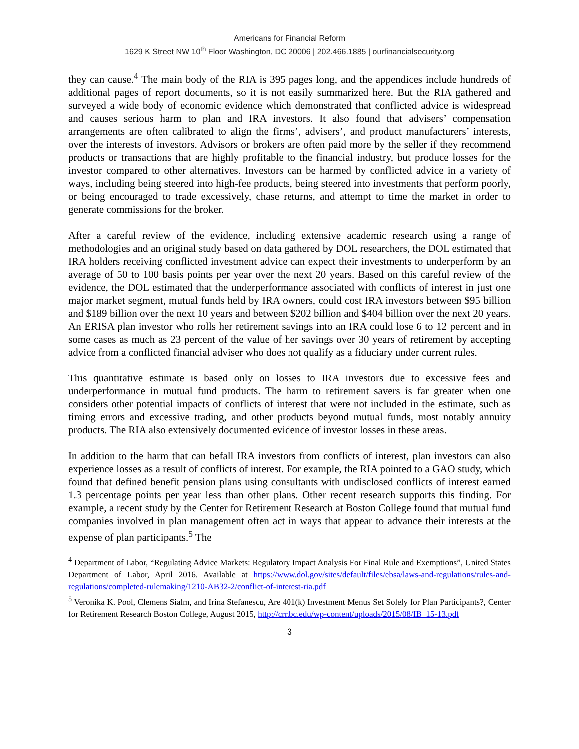Americans for Financial Reform
1629 K Street NW 10<sup>th</sup> Floor Washington, DC 20006 | 202.466.1885 | ourfinancialsecurity.org
they can cause.<sup>4</sup> The main body of the RIA is 395 pages long, and the appendices include hundreds of additional pages of report documents, so it is not easily summarized here. But the RIA gathered and surveyed a wide body of economic evidence which demonstrated that conflicted advice is widespread and causes serious harm to plan and IRA investors. It also found that advisers’ compensation arrangements are often calibrated to align the firms’, advisers’, and product manufacturers’ interests, over the interests of investors. Advisors or brokers are often paid more by the seller if they recommend products or transactions that are highly profitable to the financial industry, but produce losses for the investor compared to other alternatives. Investors can be harmed by conflicted advice in a variety of ways, including being steered into high-fee products, being steered into investments that perform poorly, or being encouraged to trade excessively, chase returns, and attempt to time the market in order to generate commissions for the broker.
After a careful review of the evidence, including extensive academic research using a range of methodologies and an original study based on data gathered by DOL researchers, the DOL estimated that IRA holders receiving conflicted investment advice can expect their investments to underperform by an average of 50 to 100 basis points per year over the next 20 years. Based on this careful review of the evidence, the DOL estimated that the underperformance associated with conflicts of interest in just one major market segment, mutual funds held by IRA owners, could cost IRA investors between $95 billion and $189 billion over the next 10 years and between $202 billion and $404 billion over the next 20 years. An ERISA plan investor who rolls her retirement savings into an IRA could lose 6 to 12 percent and in some cases as much as 23 percent of the value of her savings over 30 years of retirement by accepting advice from a conflicted financial adviser who does not qualify as a fiduciary under current rules.
This quantitative estimate is based only on losses to IRA investors due to excessive fees and underperformance in mutual fund products. The harm to retirement savers is far greater when one considers other potential impacts of conflicts of interest that were not included in the estimate, such as timing errors and excessive trading, and other products beyond mutual funds, most notably annuity products. The RIA also extensively documented evidence of investor losses in these areas.
In addition to the harm that can befall IRA investors from conflicts of interest, plan investors can also experience losses as a result of conflicts of interest. For example, the RIA pointed to a GAO study, which found that defined benefit pension plans using consultants with undisclosed conflicts of interest earned 1.3 percentage points per year less than other plans. Other recent research supports this finding. For example, a recent study by the Center for Retirement Research at Boston College found that mutual fund companies involved in plan management often act in ways that appear to advance their interests at the expense of plan participants.<sup>5</sup> The
<sup>4</sup> Department of Labor, “Regulating Advice Markets: Regulatory Impact Analysis For Final Rule and Exemptions”, United States Department of Labor, April 2016. Available at https://www.dol.gov/sites/default/files/ebsa/laws-and-regulations/rules-and-regulations/completed-rulemaking/1210-AB32-2/conflict-of-interest-ria.pdf
<sup>5</sup> Veronika K. Pool, Clemens Sialm, and Irina Stefanescu, Are 401(k) Investment Menus Set Solely for Plan Participants?, Center for Retirement Research Boston College, August 2015, http://crr.bc.edu/wp-content/uploads/2015/08/IB_15-13.pdf
3